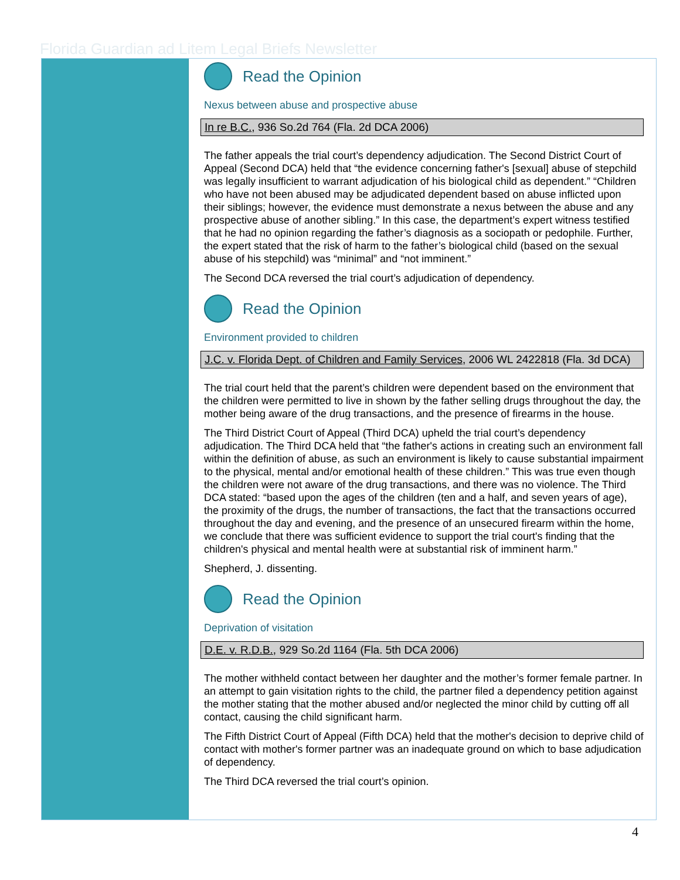Florida Guardian ad Litem Legal Briefs Newsletter
Read the Opinion
Nexus between abuse and prospective abuse
In re B.C., 936 So.2d 764 (Fla. 2d DCA 2006)
The father appeals the trial court’s dependency adjudication. The Second District Court of Appeal (Second DCA) held that “the evidence concerning father's [sexual] abuse of stepchild was legally insufficient to warrant adjudication of his biological child as dependent.” “Children who have not been abused may be adjudicated dependent based on abuse inflicted upon their siblings; however, the evidence must demonstrate a nexus between the abuse and any prospective abuse of another sibling.” In this case, the department’s expert witness testified that he had no opinion regarding the father’s diagnosis as a sociopath or pedophile. Further, the expert stated that the risk of harm to the father’s biological child (based on the sexual abuse of his stepchild) was “minimal” and “not imminent.”
The Second DCA reversed the trial court’s adjudication of dependency.
Read the Opinion
Environment provided to children
J.C. v. Florida Dept. of Children and Family Services, 2006 WL 2422818 (Fla. 3d DCA)
The trial court held that the parent’s children were dependent based on the environment that the children were permitted to live in shown by the father selling drugs throughout the day, the mother being aware of the drug transactions, and the presence of firearms in the house.
The Third District Court of Appeal (Third DCA) upheld the trial court’s dependency adjudication. The Third DCA held that “the father's actions in creating such an environment fall within the definition of abuse, as such an environment is likely to cause substantial impairment to the physical, mental and/or emotional health of these children.” This was true even though the children were not aware of the drug transactions, and there was no violence. The Third DCA stated: “based upon the ages of the children (ten and a half, and seven years of age), the proximity of the drugs, the number of transactions, the fact that the transactions occurred throughout the day and evening, and the presence of an unsecured firearm within the home, we conclude that there was sufficient evidence to support the trial court's finding that the children's physical and mental health were at substantial risk of imminent harm.”
Shepherd, J. dissenting.
Read the Opinion
Deprivation of visitation
D.E. v. R.D.B., 929 So.2d 1164 (Fla. 5th DCA 2006)
The mother withheld contact between her daughter and the mother’s former female partner. In an attempt to gain visitation rights to the child, the partner filed a dependency petition against the mother stating that the mother abused and/or neglected the minor child by cutting off all contact, causing the child significant harm.
The Fifth District Court of Appeal (Fifth DCA) held that the mother's decision to deprive child of contact with mother's former partner was an inadequate ground on which to base adjudication of dependency.
The Third DCA reversed the trial court’s opinion.
4